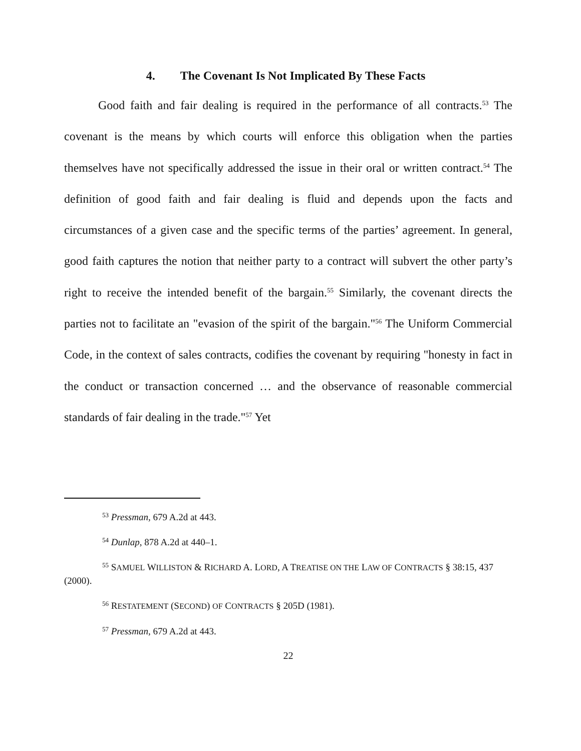4. The Covenant Is Not Implicated By These Facts
Good faith and fair dealing is required in the performance of all contracts.<sup>53</sup> The covenant is the means by which courts will enforce this obligation when the parties themselves have not specifically addressed the issue in their oral or written contract.<sup>54</sup> The definition of good faith and fair dealing is fluid and depends upon the facts and circumstances of a given case and the specific terms of the parties’ agreement. In general, good faith captures the notion that neither party to a contract will subvert the other party’s right to receive the intended benefit of the bargain.<sup>55</sup> Similarly, the covenant directs the parties not to facilitate an "evasion of the spirit of the bargain."<sup>56</sup> The Uniform Commercial Code, in the context of sales contracts, codifies the covenant by requiring "honesty in fact in the conduct or transaction concerned … and the observance of reasonable commercial standards of fair dealing in the trade."<sup>57</sup> Yet
<sup>53</sup> Pressman, 679 A.2d at 443.
<sup>54</sup> Dunlap, 878 A.2d at 440–1.
<sup>55</sup> SAMUEL WILLISTON & RICHARD A. LORD, A TREATISE ON THE LAW OF CONTRACTS § 38:15, 437 (2000).
<sup>56</sup> RESTATEMENT (SECOND) OF CONTRACTS § 205D (1981).
<sup>57</sup> Pressman, 679 A.2d at 443.
22